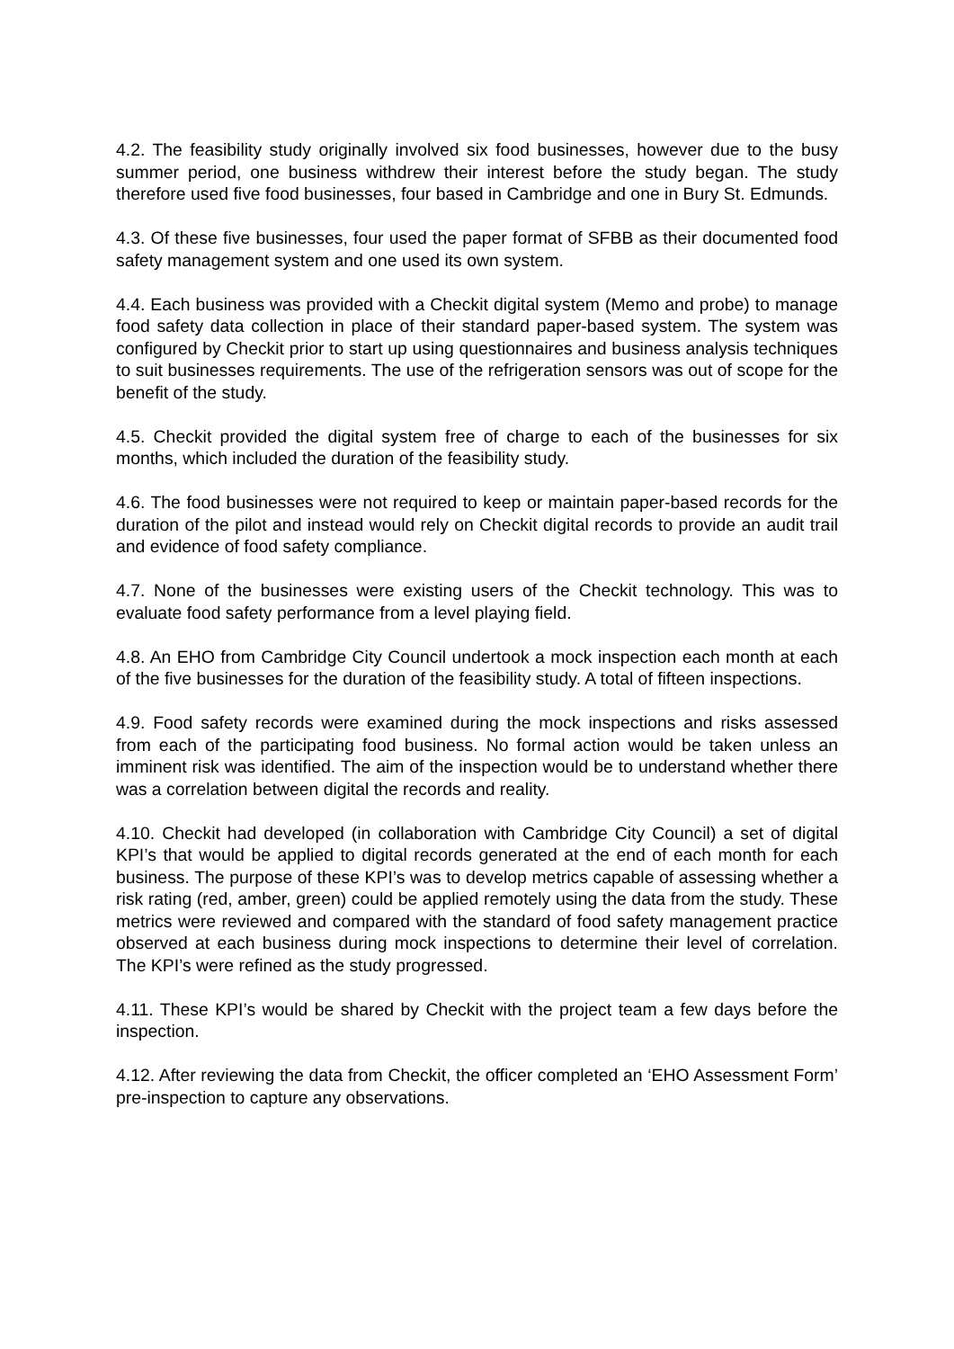4.2. The feasibility study originally involved six food businesses, however due to the busy summer period, one business withdrew their interest before the study began. The study therefore used five food businesses, four based in Cambridge and one in Bury St. Edmunds.
4.3. Of these five businesses, four used the paper format of SFBB as their documented food safety management system and one used its own system.
4.4. Each business was provided with a Checkit digital system (Memo and probe) to manage food safety data collection in place of their standard paper-based system. The system was configured by Checkit prior to start up using questionnaires and business analysis techniques to suit businesses requirements. The use of the refrigeration sensors was out of scope for the benefit of the study.
4.5. Checkit provided the digital system free of charge to each of the businesses for six months, which included the duration of the feasibility study.
4.6. The food businesses were not required to keep or maintain paper-based records for the duration of the pilot and instead would rely on Checkit digital records to provide an audit trail and evidence of food safety compliance.
4.7. None of the businesses were existing users of the Checkit technology. This was to evaluate food safety performance from a level playing field.
4.8. An EHO from Cambridge City Council undertook a mock inspection each month at each of the five businesses for the duration of the feasibility study. A total of fifteen inspections.
4.9. Food safety records were examined during the mock inspections and risks assessed from each of the participating food business. No formal action would be taken unless an imminent risk was identified. The aim of the inspection would be to understand whether there was a correlation between digital the records and reality.
4.10. Checkit had developed (in collaboration with Cambridge City Council) a set of digital KPI’s that would be applied to digital records generated at the end of each month for each business. The purpose of these KPI’s was to develop metrics capable of assessing whether a risk rating (red, amber, green) could be applied remotely using the data from the study. These metrics were reviewed and compared with the standard of food safety management practice observed at each business during mock inspections to determine their level of correlation. The KPI’s were refined as the study progressed.
4.11. These KPI’s would be shared by Checkit with the project team a few days before the inspection.
4.12. After reviewing the data from Checkit, the officer completed an ‘EHO Assessment Form’ pre-inspection to capture any observations.